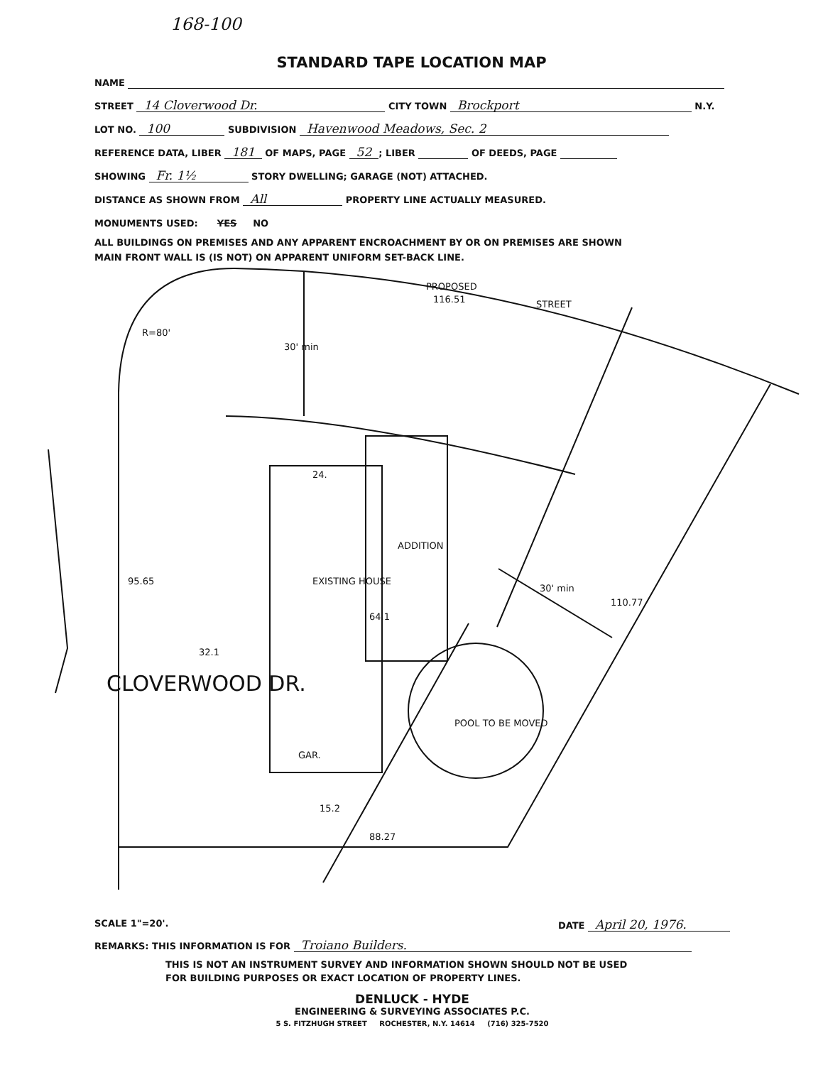168-100
STANDARD TAPE LOCATION MAP
NAME
STREET 14 Cloverwood Dr. CITY TOWN Brockport N.Y.
LOT NO. 100 SUBDIVISION Havenwood Meadows, Sec. 2
REFERENCE DATA, LIBER 181 OF MAPS, PAGE 52; LIBER OF DEEDS, PAGE
SHOWING Fr. 1½ STORY DWELLING; GARAGE (NOT) ATTACHED.
DISTANCE AS SHOWN FROM All PROPERTY LINE ACTUALLY MEASURED.
MONUMENTS USED: YES NO
ALL BUILDINGS ON PREMISES AND ANY APPARENT ENCROACHMENT BY OR ON PREMISES ARE SHOWN
MAIN FRONT WALL IS (IS NOT) ON APPARENT UNIFORM SET-BACK LINE.
PROPOSED
STREET
116.51
R=80'
24.
32.1
GAR.
88.27
110.77
CLOVERWOOD DR.
95.65
EXISTING HOUSE
ADDITION
64.1
30' min
30' min
POOL TO BE MOVED
15.2
SCALE 1"=20'. DATE April 20, 1976.
REMARKS: THIS INFORMATION IS FOR Troiano Builders.
THIS IS NOT AN INSTRUMENT SURVEY AND INFORMATION SHOWN SHOULD NOT BE USED
FOR BUILDING PURPOSES OR EXACT LOCATION OF PROPERTY LINES.
DENLUCK - HYDE
ENGINEERING & SURVEYING ASSOCIATES P.C.
5 S. FITZHUGH STREET ROCHESTER, N.Y. 14614 (716) 325-7520